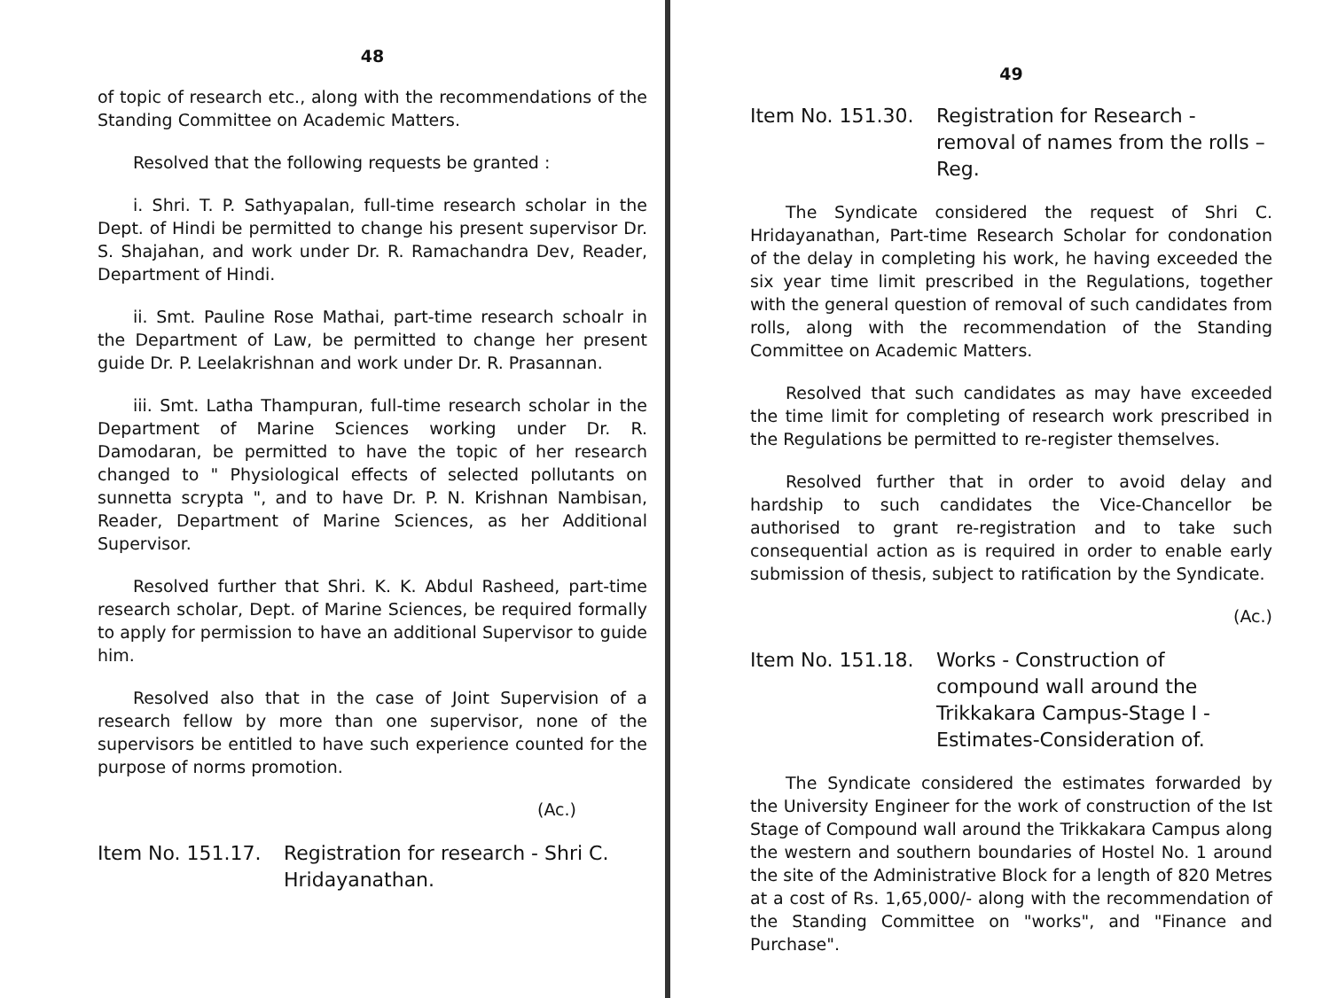48
of topic of research etc., along with the recommendations of the Standing Committee on Academic Matters.
Resolved that the following requests be granted :
i. Shri. T. P. Sathyapalan, full-time research scholar in the Dept. of Hindi be permitted to change his present supervisor Dr. S. Shajahan, and work under Dr. R. Ramachandra Dev, Reader, Department of Hindi.
ii. Smt. Pauline Rose Mathai, part-time research schoalr in the Department of Law, be permitted to change her present guide Dr. P. Leelakrishnan and work under Dr. R. Prasannan.
iii. Smt. Latha Thampuran, full-time research scholar in the Department of Marine Sciences working under Dr. R. Damodaran, be permitted to have the topic of her research changed to " Physiological effects of selected pollutants on sunnetta scrypta ", and to have Dr. P. N. Krishnan Nambisan, Reader, Department of Marine Sciences, as her Additional Supervisor.
Resolved further that Shri. K. K. Abdul Rasheed, part-time research scholar, Dept. of Marine Sciences, be required formally to apply for permission to have an additional Supervisor to guide him.
Resolved also that in the case of Joint Supervision of a research fellow by more than one supervisor, none of the supervisors be entitled to have such experience counted for the purpose of norms promotion.
(Ac.)
Item No. 151.17.
Registration for research - Shri C. Hridayanathan.
49
Item No. 151.30.
Registration for Research - removal of names from the rolls – Reg.
The Syndicate considered the request of Shri C. Hridayanathan, Part-time Research Scholar for condonation of the delay in completing his work, he having exceeded the six year time limit prescribed in the Regulations, together with the general question of removal of such candidates from rolls, along with the recommendation of the Standing Committee on Academic Matters.
Resolved that such candidates as may have exceeded the time limit for completing of research work prescribed in the Regulations be permitted to re-register themselves.
Resolved further that in order to avoid delay and hardship to such candidates the Vice-Chancellor be authorised to grant re-registration and to take such consequential action as is required in order to enable early submission of thesis, subject to ratification by the Syndicate.
(Ac.)
Item No. 151.18.
Works - Construction of compound wall around the Trikkakara Campus-Stage I -Estimates-Consideration of.
The Syndicate considered the estimates forwarded by the University Engineer for the work of construction of the Ist Stage of Compound wall around the Trikkakara Campus along the western and southern boundaries of Hostel No. 1 around the site of the Administrative Block for a length of 820 Metres at a cost of Rs. 1,65,000/- along with the recommendation of the Standing Committee on "works", and "Finance and Purchase".